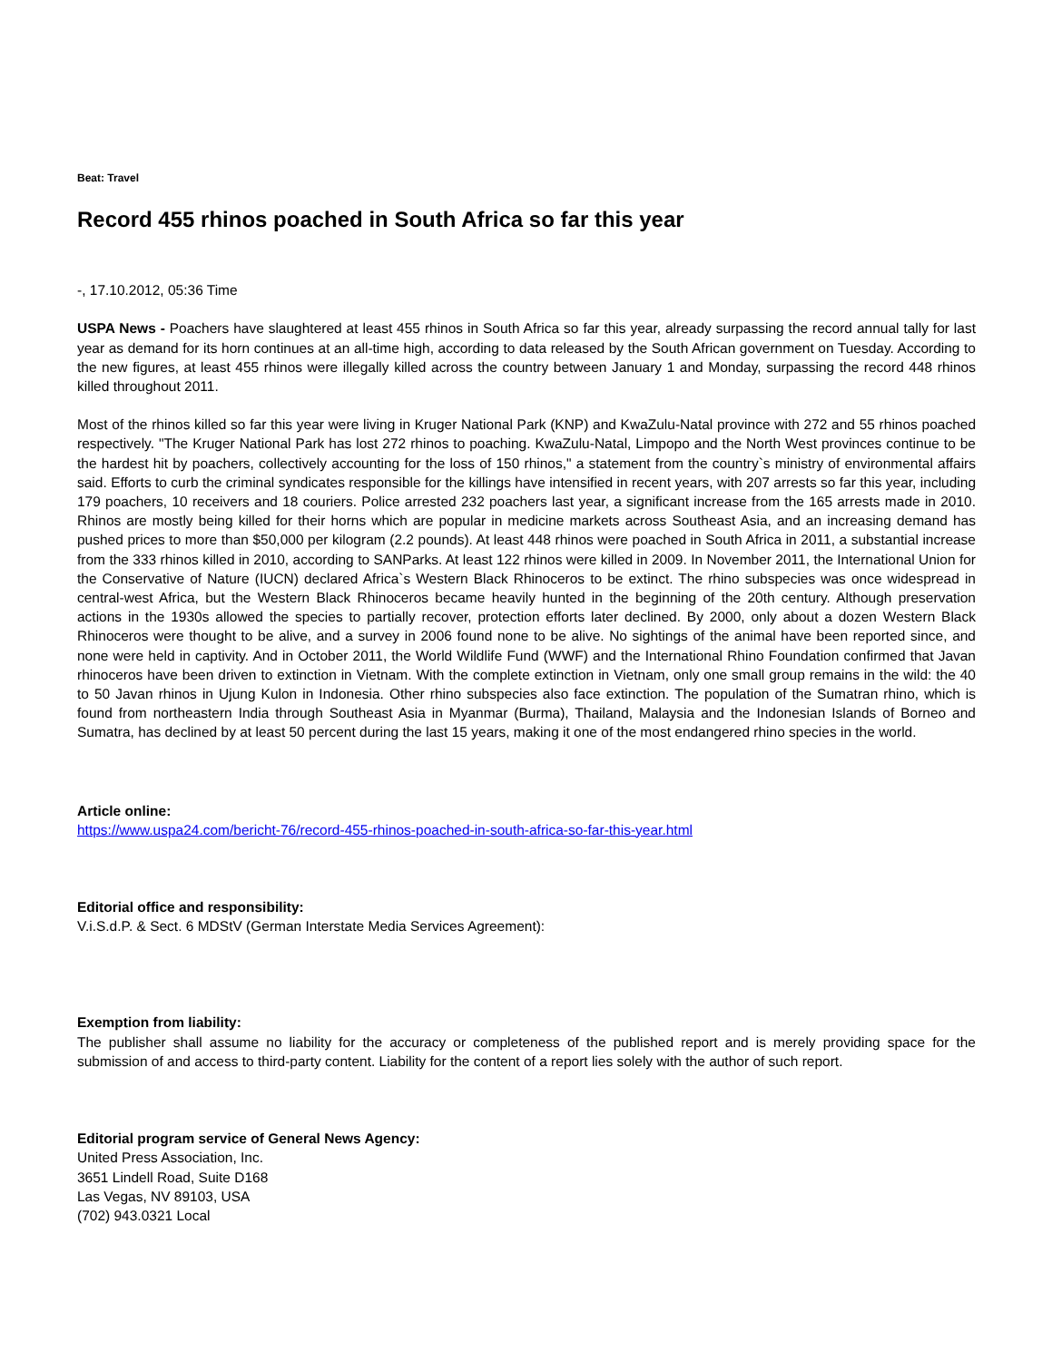Beat: Travel
Record 455 rhinos poached in South Africa so far this year
-, 17.10.2012, 05:36 Time
USPA News - Poachers have slaughtered at least 455 rhinos in South Africa so far this year, already surpassing the record annual tally for last year as demand for its horn continues at an all-time high, according to data released by the South African government on Tuesday. According to the new figures, at least 455 rhinos were illegally killed across the country between January 1 and Monday, surpassing the record 448 rhinos killed throughout 2011.
Most of the rhinos killed so far this year were living in Kruger National Park (KNP) and KwaZulu-Natal province with 272 and 55 rhinos poached respectively. "The Kruger National Park has lost 272 rhinos to poaching. KwaZulu-Natal, Limpopo and the North West provinces continue to be the hardest hit by poachers, collectively accounting for the loss of 150 rhinos," a statement from the country`s ministry of environmental affairs said. Efforts to curb the criminal syndicates responsible for the killings have intensified in recent years, with 207 arrests so far this year, including 179 poachers, 10 receivers and 18 couriers. Police arrested 232 poachers last year, a significant increase from the 165 arrests made in 2010. Rhinos are mostly being killed for their horns which are popular in medicine markets across Southeast Asia, and an increasing demand has pushed prices to more than $50,000 per kilogram (2.2 pounds). At least 448 rhinos were poached in South Africa in 2011, a substantial increase from the 333 rhinos killed in 2010, according to SANParks. At least 122 rhinos were killed in 2009. In November 2011, the International Union for the Conservative of Nature (IUCN) declared Africa`s Western Black Rhinoceros to be extinct. The rhino subspecies was once widespread in central-west Africa, but the Western Black Rhinoceros became heavily hunted in the beginning of the 20th century. Although preservation actions in the 1930s allowed the species to partially recover, protection efforts later declined. By 2000, only about a dozen Western Black Rhinoceros were thought to be alive, and a survey in 2006 found none to be alive. No sightings of the animal have been reported since, and none were held in captivity. And in October 2011, the World Wildlife Fund (WWF) and the International Rhino Foundation confirmed that Javan rhinoceros have been driven to extinction in Vietnam. With the complete extinction in Vietnam, only one small group remains in the wild: the 40 to 50 Javan rhinos in Ujung Kulon in Indonesia. Other rhino subspecies also face extinction. The population of the Sumatran rhino, which is found from northeastern India through Southeast Asia in Myanmar (Burma), Thailand, Malaysia and the Indonesian Islands of Borneo and Sumatra, has declined by at least 50 percent during the last 15 years, making it one of the most endangered rhino species in the world.
Article online:
https://www.uspa24.com/bericht-76/record-455-rhinos-poached-in-south-africa-so-far-this-year.html
Editorial office and responsibility:
V.i.S.d.P. & Sect. 6 MDStV (German Interstate Media Services Agreement):
Exemption from liability:
The publisher shall assume no liability for the accuracy or completeness of the published report and is merely providing space for the submission of and access to third-party content. Liability for the content of a report lies solely with the author of such report.
Editorial program service of General News Agency:
United Press Association, Inc.
3651 Lindell Road, Suite D168
Las Vegas, NV 89103, USA
(702) 943.0321 Local